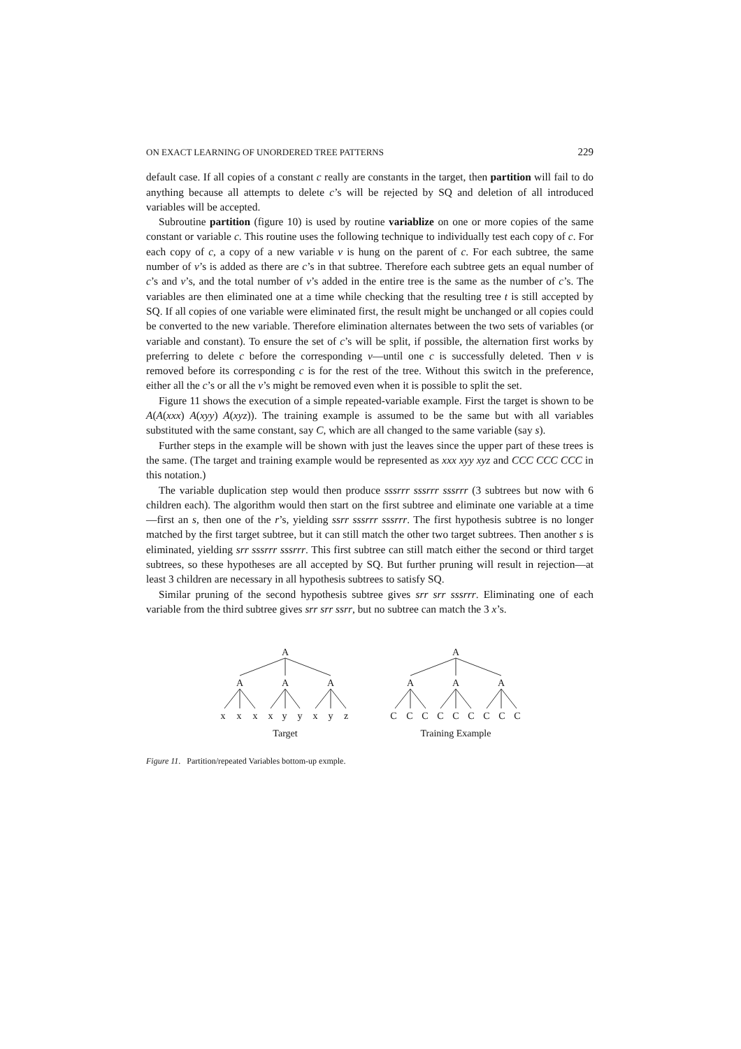ON EXACT LEARNING OF UNORDERED TREE PATTERNS 229
default case. If all copies of a constant c really are constants in the target, then partition will fail to do anything because all attempts to delete c’s will be rejected by SQ and deletion of all introduced variables will be accepted.
Subroutine partition (figure 10) is used by routine variablize on one or more copies of the same constant or variable c. This routine uses the following technique to individually test each copy of c. For each copy of c, a copy of a new variable v is hung on the parent of c. For each subtree, the same number of v’s is added as there are c’s in that subtree. Therefore each subtree gets an equal number of c’s and v’s, and the total number of v’s added in the entire tree is the same as the number of c’s. The variables are then eliminated one at a time while checking that the resulting tree t is still accepted by SQ. If all copies of one variable were eliminated first, the result might be unchanged or all copies could be converted to the new variable. Therefore elimination alternates between the two sets of variables (or variable and constant). To ensure the set of c’s will be split, if possible, the alternation first works by preferring to delete c before the corresponding v—until one c is successfully deleted. Then v is removed before its corresponding c is for the rest of the tree. Without this switch in the preference, either all the c’s or all the v’s might be removed even when it is possible to split the set.
Figure 11 shows the execution of a simple repeated-variable example. First the target is shown to be A(A(xxx) A(xyy) A(xyz)). The training example is assumed to be the same but with all variables substituted with the same constant, say C, which are all changed to the same variable (say s).
Further steps in the example will be shown with just the leaves since the upper part of these trees is the same. (The target and training example would be represented as xxx xyy xyz and CCC CCC CCC in this notation.)
The variable duplication step would then produce sssrrr sssrrr sssrrr (3 subtrees but now with 6 children each). The algorithm would then start on the first subtree and eliminate one variable at a time—first an s, then one of the r’s, yielding ssrr sssrrr sssrrr. The first hypothesis subtree is no longer matched by the first target subtree, but it can still match the other two target subtrees. Then another s is eliminated, yielding srr sssrrr sssrrr. This first subtree can still match either the second or third target subtrees, so these hypotheses are all accepted by SQ. But further pruning will result in rejection—at least 3 children are necessary in all hypothesis subtrees to satisfy SQ.
Similar pruning of the second hypothesis subtree gives srr srr sssrrr. Eliminating one of each variable from the third subtree gives srr srr ssrr, but no subtree can match the 3 x’s.
A
A
A
A
x
x
x
x
y
y
x
y
z
Target
A
A
A
A
C
C
C
C
C
C
C
C
C
Training Example
Figure 11. Partition/repeated Variables bottom-up exmple.